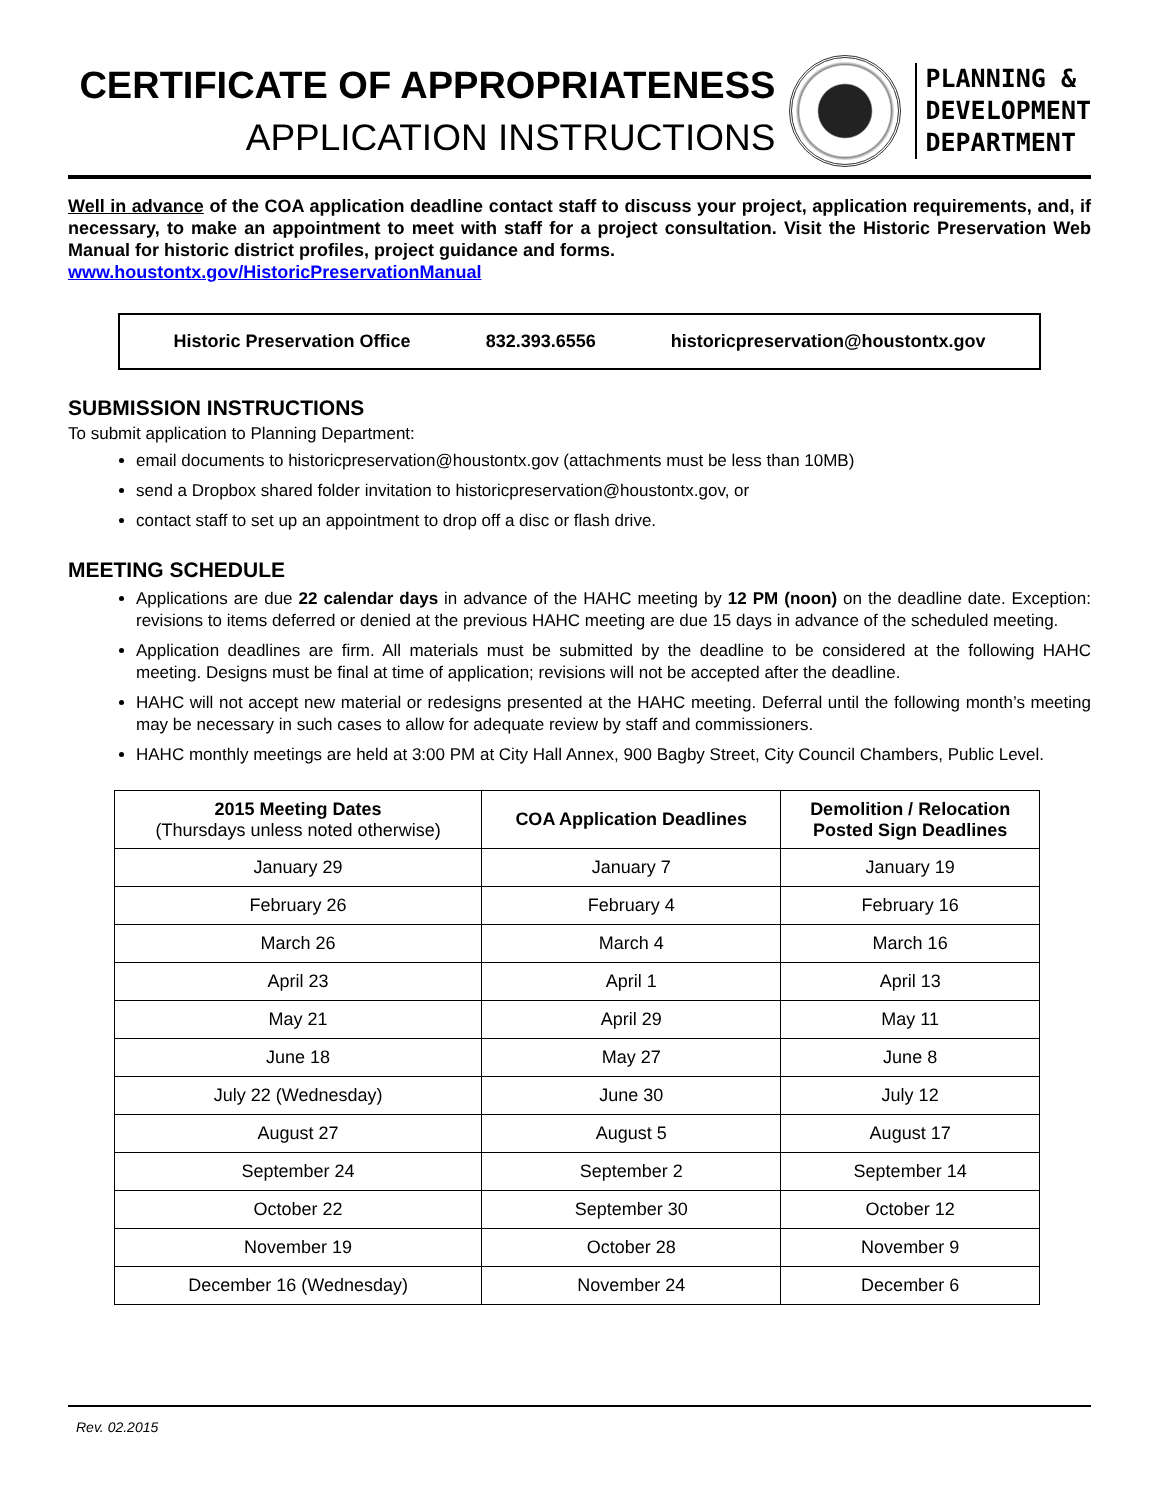CERTIFICATE OF APPROPRIATENESS
APPLICATION INSTRUCTIONS
PLANNING &
DEVELOPMENT
DEPARTMENT
Well in advance of the COA application deadline contact staff to discuss your project, application requirements, and, if necessary, to make an appointment to meet with staff for a project consultation. Visit the Historic Preservation Web Manual for historic district profiles, project guidance and forms.
www.houstontx.gov/HistoricPreservationManual
Historic Preservation Office 832.393.6556 historicpreservation@houstontx.gov
SUBMISSION INSTRUCTIONS
To submit application to Planning Department:
email documents to historicpreservation@houstontx.gov (attachments must be less than 10MB)
send a Dropbox shared folder invitation to historicpreservation@houstontx.gov, or
contact staff to set up an appointment to drop off a disc or flash drive.
MEETING SCHEDULE
Applications are due 22 calendar days in advance of the HAHC meeting by 12 PM (noon) on the deadline date. Exception: revisions to items deferred or denied at the previous HAHC meeting are due 15 days in advance of the scheduled meeting.
Application deadlines are firm. All materials must be submitted by the deadline to be considered at the following HAHC meeting. Designs must be final at time of application; revisions will not be accepted after the deadline.
HAHC will not accept new material or redesigns presented at the HAHC meeting. Deferral until the following month’s meeting may be necessary in such cases to allow for adequate review by staff and commissioners.
HAHC monthly meetings are held at 3:00 PM at City Hall Annex, 900 Bagby Street, City Council Chambers, Public Level.
| 2015 Meeting Dates (Thursdays unless noted otherwise) | COA Application Deadlines | Demolition / Relocation Posted Sign Deadlines |
| --- | --- | --- |
| January 29 | January 7 | January 19 |
| February 26 | February 4 | February 16 |
| March 26 | March 4 | March 16 |
| April 23 | April 1 | April 13 |
| May 21 | April 29 | May 11 |
| June 18 | May 27 | June 8 |
| July 22 (Wednesday) | June 30 | July 12 |
| August 27 | August 5 | August 17 |
| September 24 | September 2 | September 14 |
| October 22 | September 30 | October 12 |
| November 19 | October 28 | November 9 |
| December 16 (Wednesday) | November 24 | December 6 |
Rev. 02.2015